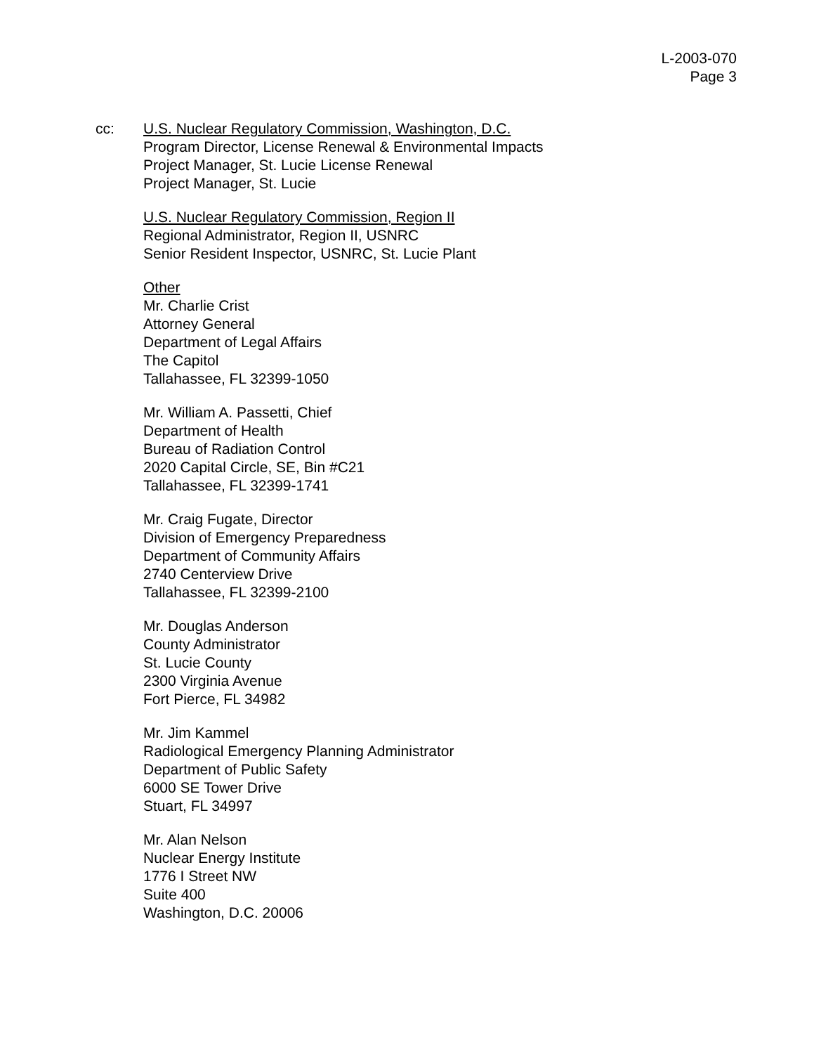L-2003-070
Page 3
cc: U.S. Nuclear Regulatory Commission, Washington, D.C.
Program Director, License Renewal & Environmental Impacts
Project Manager, St. Lucie License Renewal
Project Manager, St. Lucie
U.S. Nuclear Regulatory Commission, Region II
Regional Administrator, Region II, USNRC
Senior Resident Inspector, USNRC, St. Lucie Plant
Other
Mr. Charlie Crist
Attorney General
Department of Legal Affairs
The Capitol
Tallahassee, FL 32399-1050
Mr. William A. Passetti, Chief
Department of Health
Bureau of Radiation Control
2020 Capital Circle, SE, Bin #C21
Tallahassee, FL 32399-1741
Mr. Craig Fugate, Director
Division of Emergency Preparedness
Department of Community Affairs
2740 Centerview Drive
Tallahassee, FL 32399-2100
Mr. Douglas Anderson
County Administrator
St. Lucie County
2300 Virginia Avenue
Fort Pierce, FL 34982
Mr. Jim Kammel
Radiological Emergency Planning Administrator
Department of Public Safety
6000 SE Tower Drive
Stuart, FL 34997
Mr. Alan Nelson
Nuclear Energy Institute
1776 I Street NW
Suite 400
Washington, D.C. 20006